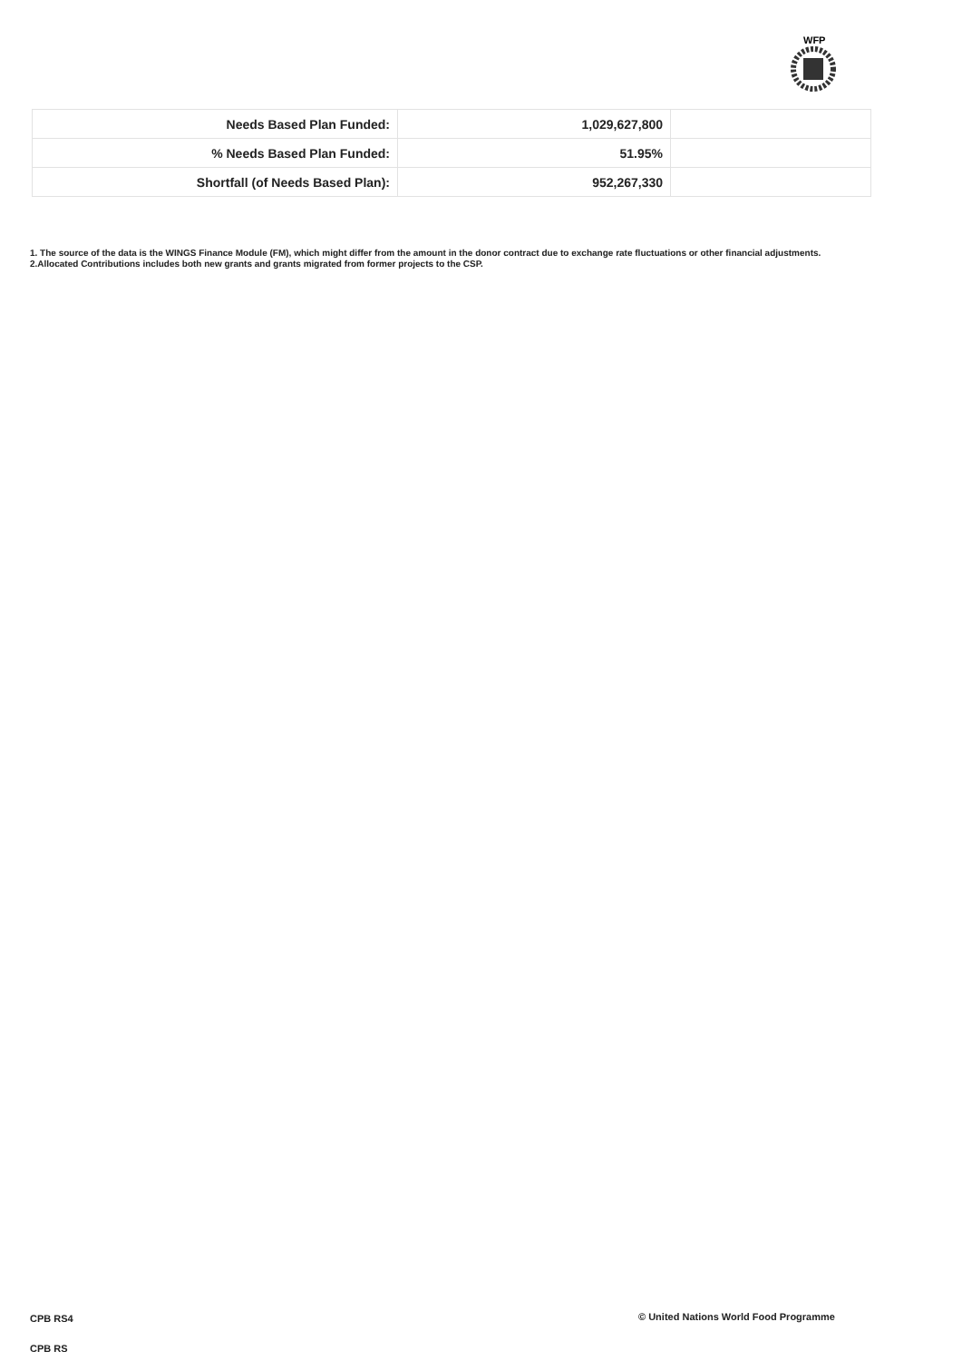WFP
| Needs Based Plan Funded: | 1,029,627,800 | |
| % Needs Based Plan Funded: | 51.95% | |
| Shortfall (of Needs Based Plan): | 952,267,330 | |
1. The source of the data is the WINGS Finance Module (FM), which might differ from the amount in the donor contract due to exchange rate fluctuations or other financial adjustments.
2.Allocated Contributions includes both new grants and grants migrated from former projects to the CSP.
CPB RS4
© United Nations World Food Programme
CPB RS